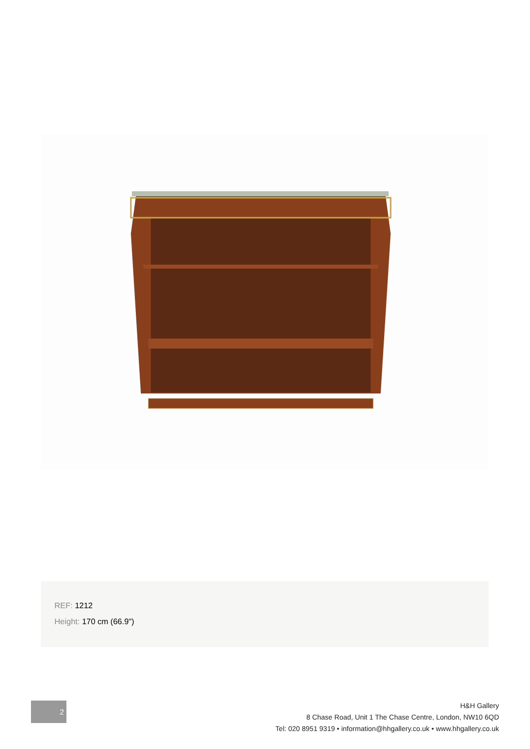REF: 1212
Height: 170 cm (66.9")
2
H&H Gallery
8 Chase Road, Unit 1 The Chase Centre, London, NW10 6QD
Tel: 020 8951 9319 • information@hhgallery.co.uk • www.hhgallery.co.uk